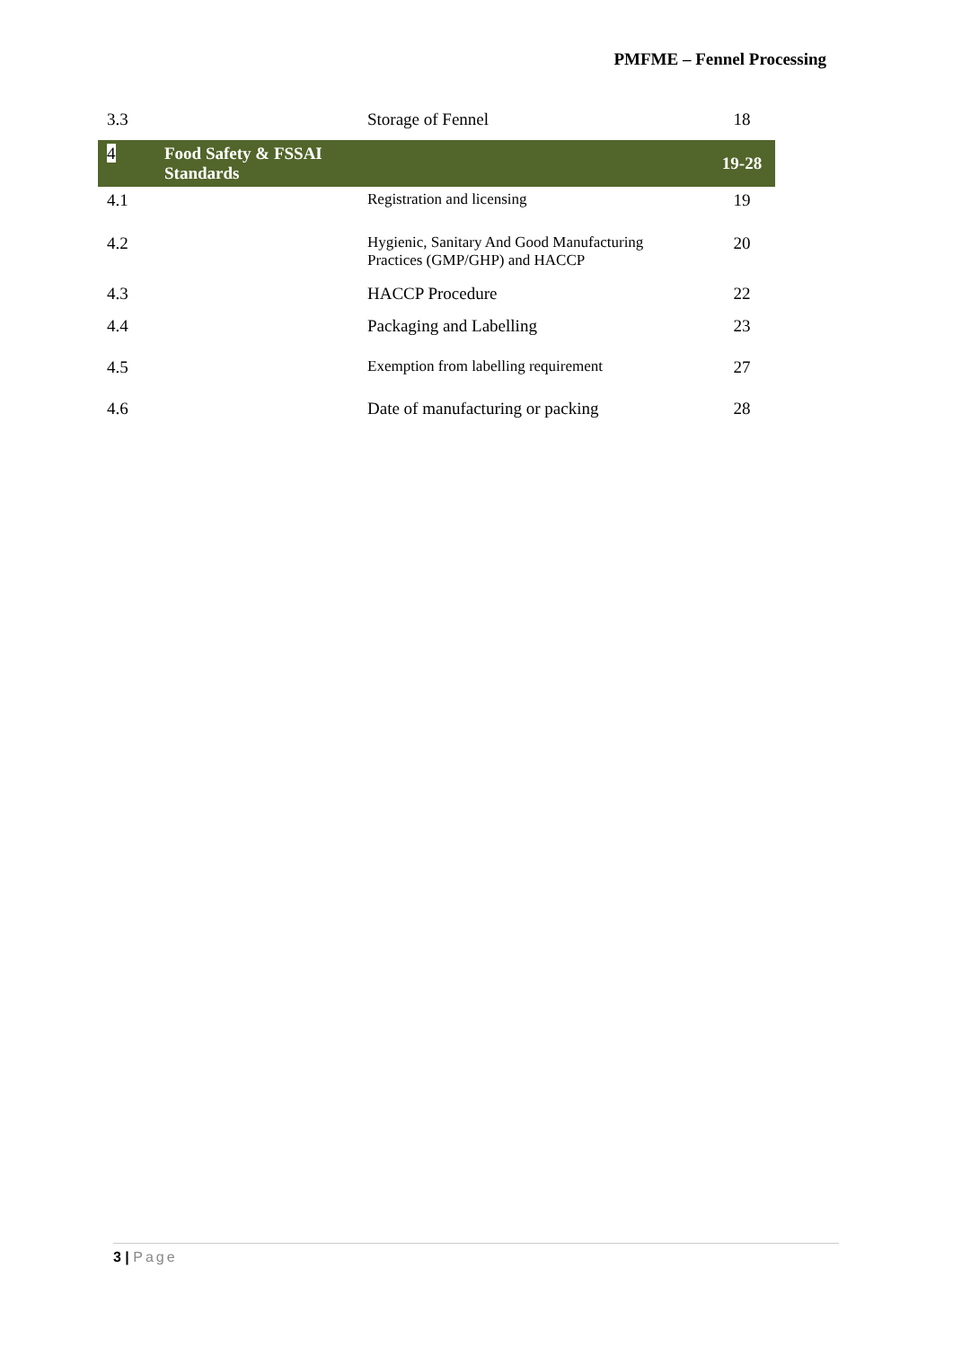PMFME – Fennel Processing
| 3.3 | | Storage of Fennel | 18 |
| 4 | Food Safety & FSSAI Standards | | 19-28 |
| 4.1 | | Registration and licensing | 19 |
| 4.2 | | Hygienic, Sanitary And Good Manufacturing Practices (GMP/GHP) and HACCP | 20 |
| 4.3 | | HACCP Procedure | 22 |
| 4.4 | | Packaging and Labelling | 23 |
| 4.5 | | Exemption from labelling requirement | 27 |
| 4.6 | | Date of manufacturing or packing | 28 |
3 | Page